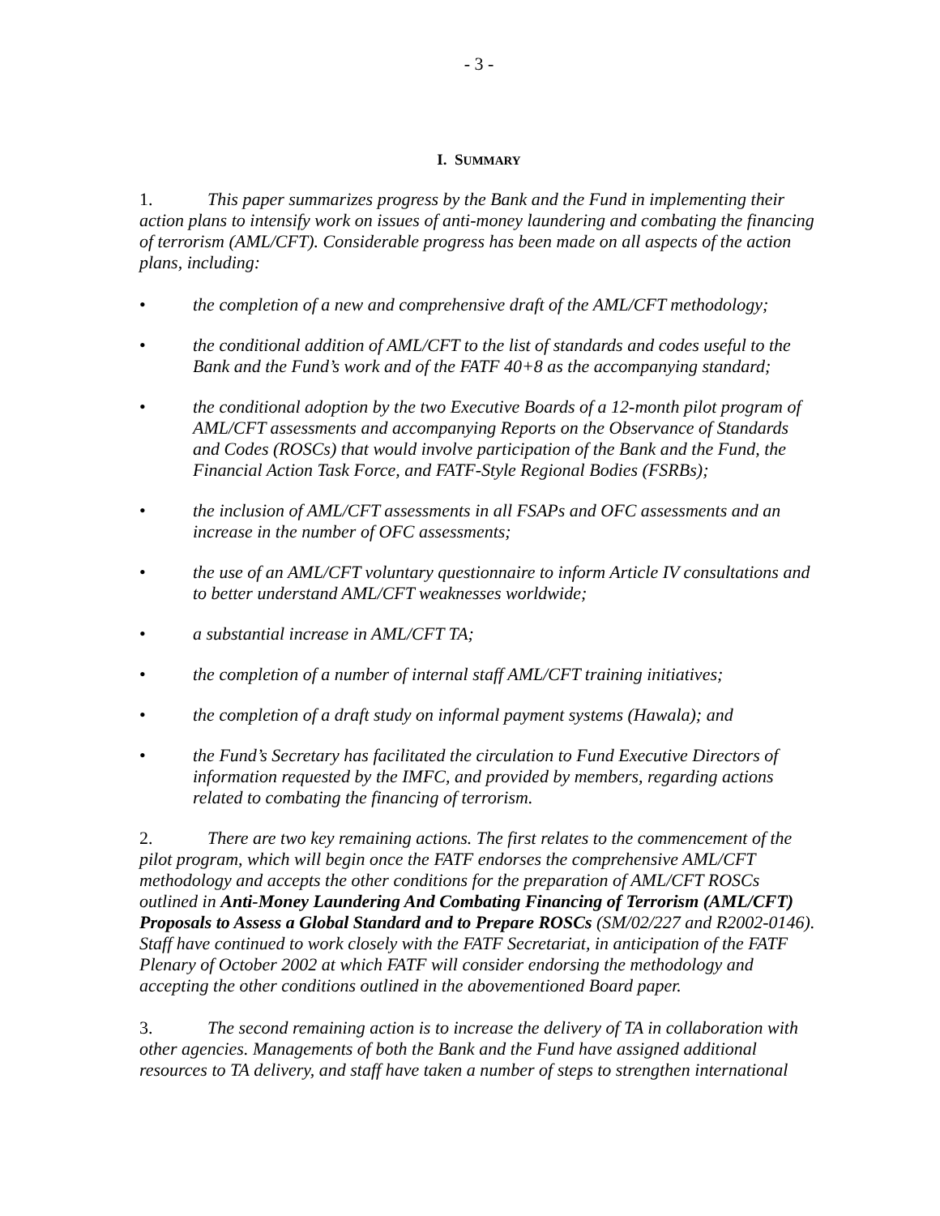- 3 -
I. SUMMARY
1. This paper summarizes progress by the Bank and the Fund in implementing their action plans to intensify work on issues of anti-money laundering and combating the financing of terrorism (AML/CFT). Considerable progress has been made on all aspects of the action plans, including:
• the completion of a new and comprehensive draft of the AML/CFT methodology;
• the conditional addition of AML/CFT to the list of standards and codes useful to the Bank and the Fund’s work and of the FATF 40+8 as the accompanying standard;
• the conditional adoption by the two Executive Boards of a 12-month pilot program of AML/CFT assessments and accompanying Reports on the Observance of Standards and Codes (ROSCs) that would involve participation of the Bank and the Fund, the Financial Action Task Force, and FATF-Style Regional Bodies (FSRBs);
• the inclusion of AML/CFT assessments in all FSAPs and OFC assessments and an increase in the number of OFC assessments;
• the use of an AML/CFT voluntary questionnaire to inform Article IV consultations and to better understand AML/CFT weaknesses worldwide;
• a substantial increase in AML/CFT TA;
• the completion of a number of internal staff AML/CFT training initiatives;
• the completion of a draft study on informal payment systems (Hawala); and
• the Fund’s Secretary has facilitated the circulation to Fund Executive Directors of information requested by the IMFC, and provided by members, regarding actions related to combating the financing of terrorism.
2. There are two key remaining actions. The first relates to the commencement of the pilot program, which will begin once the FATF endorses the comprehensive AML/CFT methodology and accepts the other conditions for the preparation of AML/CFT ROSCs outlined in Anti-Money Laundering And Combating Financing of Terrorism (AML/CFT) Proposals to Assess a Global Standard and to Prepare ROSCs (SM/02/227 and R2002-0146). Staff have continued to work closely with the FATF Secretariat, in anticipation of the FATF Plenary of October 2002 at which FATF will consider endorsing the methodology and accepting the other conditions outlined in the abovementioned Board paper.
3. The second remaining action is to increase the delivery of TA in collaboration with other agencies. Managements of both the Bank and the Fund have assigned additional resources to TA delivery, and staff have taken a number of steps to strengthen international